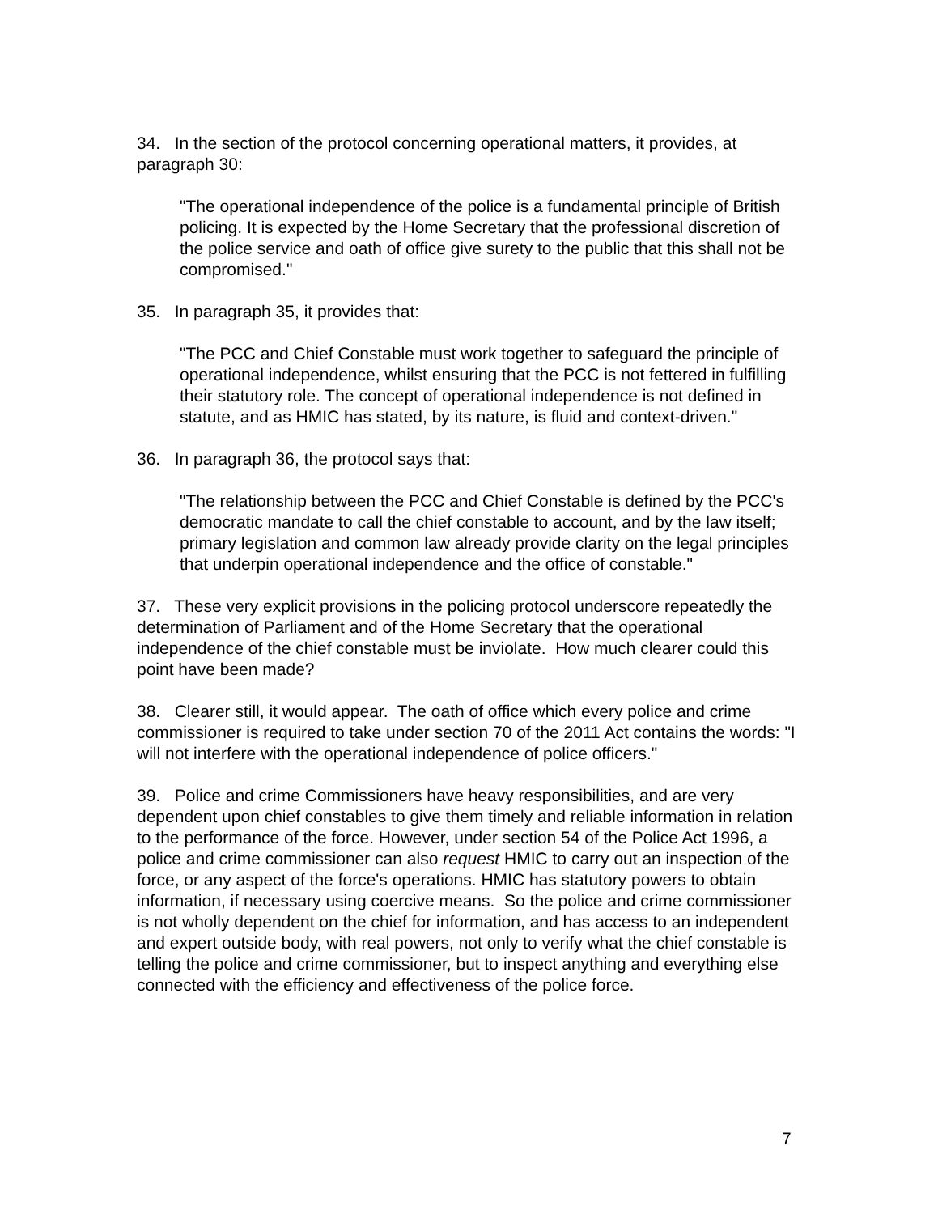34. In the section of the protocol concerning operational matters, it provides, at paragraph 30:
"The operational independence of the police is a fundamental principle of British policing. It is expected by the Home Secretary that the professional discretion of the police service and oath of office give surety to the public that this shall not be compromised."
35. In paragraph 35, it provides that:
"The PCC and Chief Constable must work together to safeguard the principle of operational independence, whilst ensuring that the PCC is not fettered in fulfilling their statutory role. The concept of operational independence is not defined in statute, and as HMIC has stated, by its nature, is fluid and context-driven."
36. In paragraph 36, the protocol says that:
"The relationship between the PCC and Chief Constable is defined by the PCC's democratic mandate to call the chief constable to account, and by the law itself; primary legislation and common law already provide clarity on the legal principles that underpin operational independence and the office of constable."
37. These very explicit provisions in the policing protocol underscore repeatedly the determination of Parliament and of the Home Secretary that the operational independence of the chief constable must be inviolate. How much clearer could this point have been made?
38. Clearer still, it would appear. The oath of office which every police and crime commissioner is required to take under section 70 of the 2011 Act contains the words: "I will not interfere with the operational independence of police officers."
39. Police and crime Commissioners have heavy responsibilities, and are very dependent upon chief constables to give them timely and reliable information in relation to the performance of the force. However, under section 54 of the Police Act 1996, a police and crime commissioner can also request HMIC to carry out an inspection of the force, or any aspect of the force's operations. HMIC has statutory powers to obtain information, if necessary using coercive means. So the police and crime commissioner is not wholly dependent on the chief for information, and has access to an independent and expert outside body, with real powers, not only to verify what the chief constable is telling the police and crime commissioner, but to inspect anything and everything else connected with the efficiency and effectiveness of the police force.
7